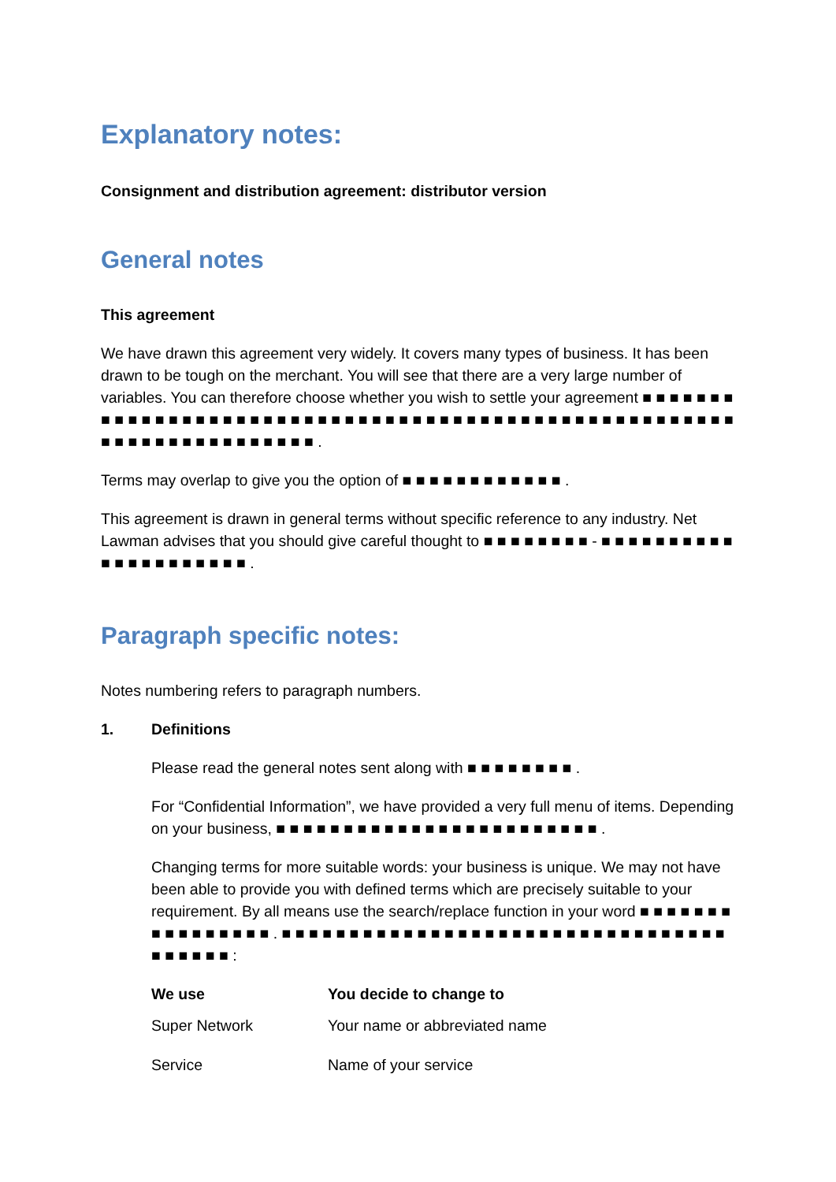Explanatory notes:
Consignment and distribution agreement: distributor version
General notes
This agreement
We have drawn this agreement very widely. It covers many types of business. It has been drawn to be tough on the merchant. You will see that there are a very large number of variables. You can therefore choose whether you wish to settle your agreement ■ ■ ■ ■ ■ ■ ■ ■ ■ ■ ■ ■ ■ ■ ■ ■ ■ ■ ■ ■ ■ ■ ■ ■ ■ ■ ■ ■ ■ ■ ■ ■ ■ ■ ■ ■ ■ ■ ■ ■ ■ ■ ■ ■ ■ ■ ■ ■ ■ ■ ■ ■ ■ ■ ■ ■ ■ ■ ■ ■ ■ ■ ■ ■ ■ ■ ■ ■ ■ ■ .
Terms may overlap to give you the option of ■ ■ ■ ■ ■ ■ ■ ■ ■ ■ ■ ■ .
This agreement is drawn in general terms without specific reference to any industry. Net Lawman advises that you should give careful thought to ■ ■ ■ ■ ■ ■ ■ ■ - ■ ■ ■ ■ ■ ■ ■ ■ ■ ■ ■ ■ ■ ■ ■ ■ ■ ■ ■ ■ ■ .
Paragraph specific notes:
Notes numbering refers to paragraph numbers.
1. Definitions
Please read the general notes sent along with ■ ■ ■ ■ ■ ■ ■ ■ .
For “Confidential Information”, we have provided a very full menu of items. Depending on your business, ■ ■ ■ ■ ■ ■ ■ ■ ■ ■ ■ ■ ■ ■ ■ ■ ■ ■ ■ ■ ■ ■ ■ ■ .
Changing terms for more suitable words: your business is unique. We may not have been able to provide you with defined terms which are precisely suitable to your requirement. By all means use the search/replace function in your word ■ ■ ■ ■ ■ ■ ■ ■ ■ ■ ■ ■ ■ ■ ■ ■ . ■ ■ ■ ■ ■ ■ ■ ■ ■ ■ ■ ■ ■ ■ ■ ■ ■ ■ ■ ■ ■ ■ ■ ■ ■ ■ ■ ■ ■ ■ ■ ■ ■ ■ ■ ■ ■ ■ ■ :
| We use | You decide to change to |
| --- | --- |
| Super Network | Your name or abbreviated name |
| Service | Name of your service |